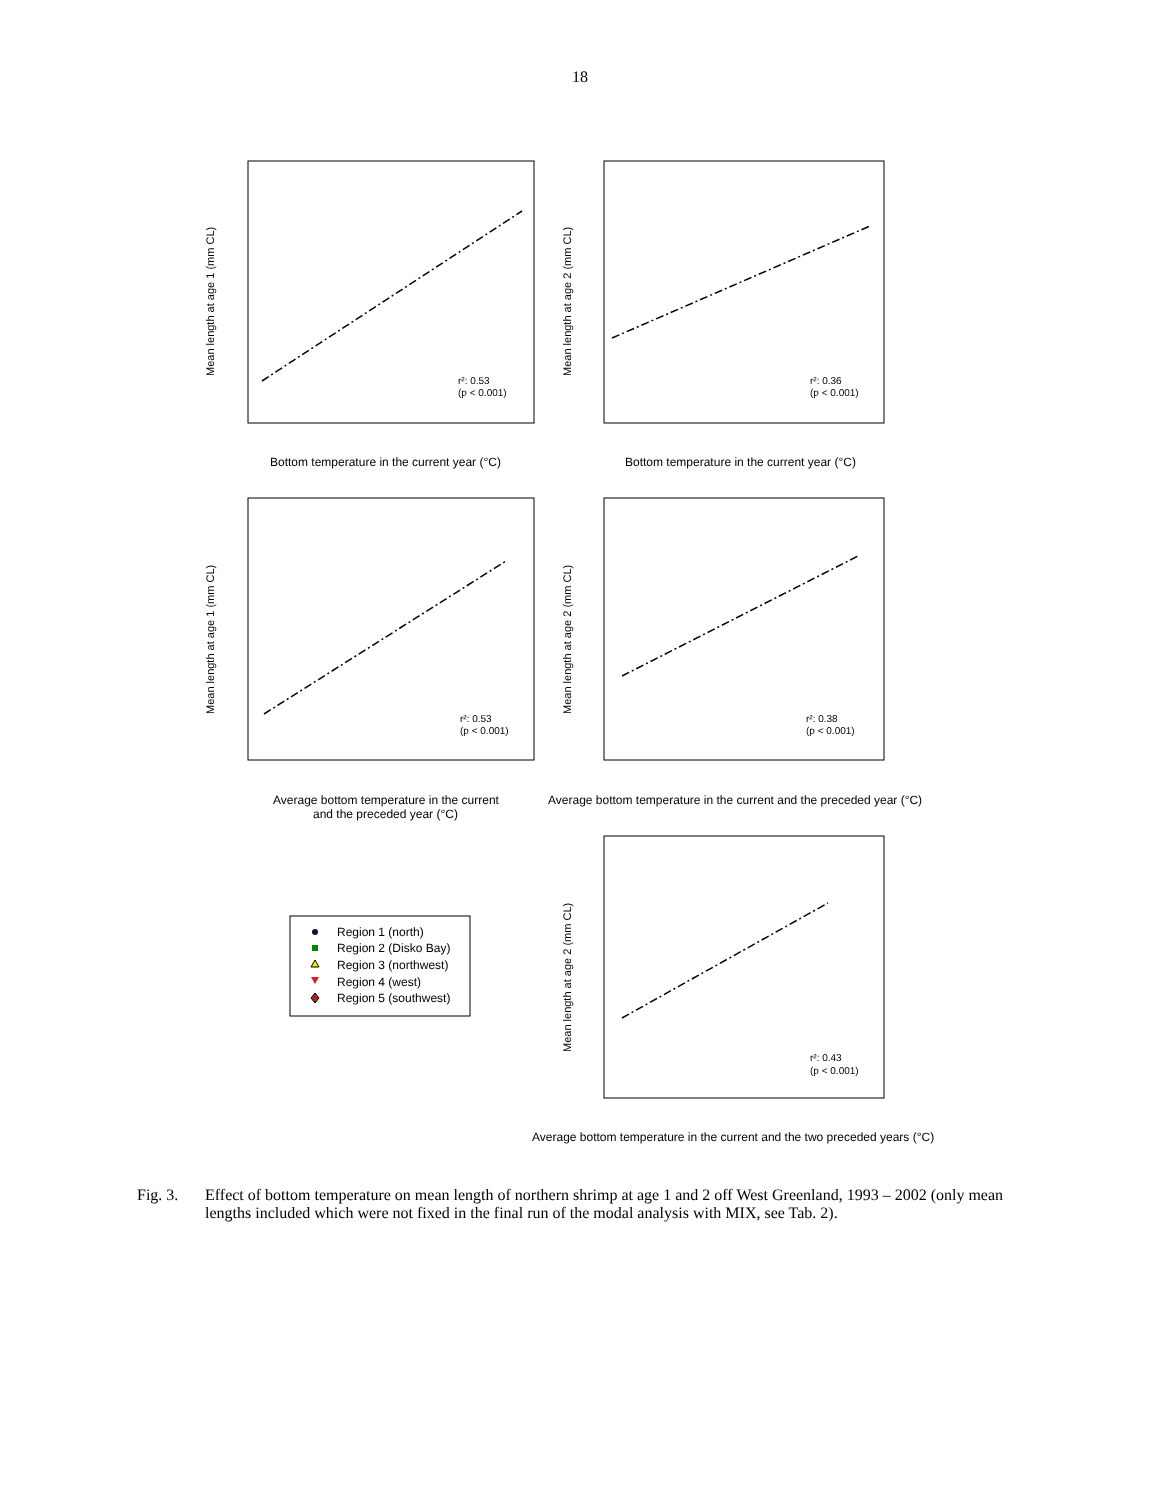18
r²: 0.53
(p < 0.001)
r²: 0.36
(p < 0.001)
r²: 0.53
(p < 0.001)
r²: 0.38
(p < 0.001)
r²: 0.43
(p < 0.001)
Bottom temperature in the current year (°C)
Bottom temperature in the current year (°C)
Average bottom temperature in the current
and the preceded year (°C)
Average bottom temperature in the current and the preceded year (°C)
Average bottom temperature in the current and the two preceded years (°C)
Mean length at age 1 (mm CL)
Mean length at age 2 (mm CL)
Mean length at age 1 (mm CL)
Mean length at age 2 (mm CL)
Mean length at age 2 (mm CL)
Region 1 (north)
Region 2 (Disko Bay)
Region 3 (northwest)
Region 4 (west)
Region 5 (southwest)
Fig. 3. Effect of bottom temperature on mean length of northern shrimp at age 1 and 2 off West Greenland, 1993 – 2002 (only mean lengths included which were not fixed in the final run of the modal analysis with MIX, see Tab. 2).